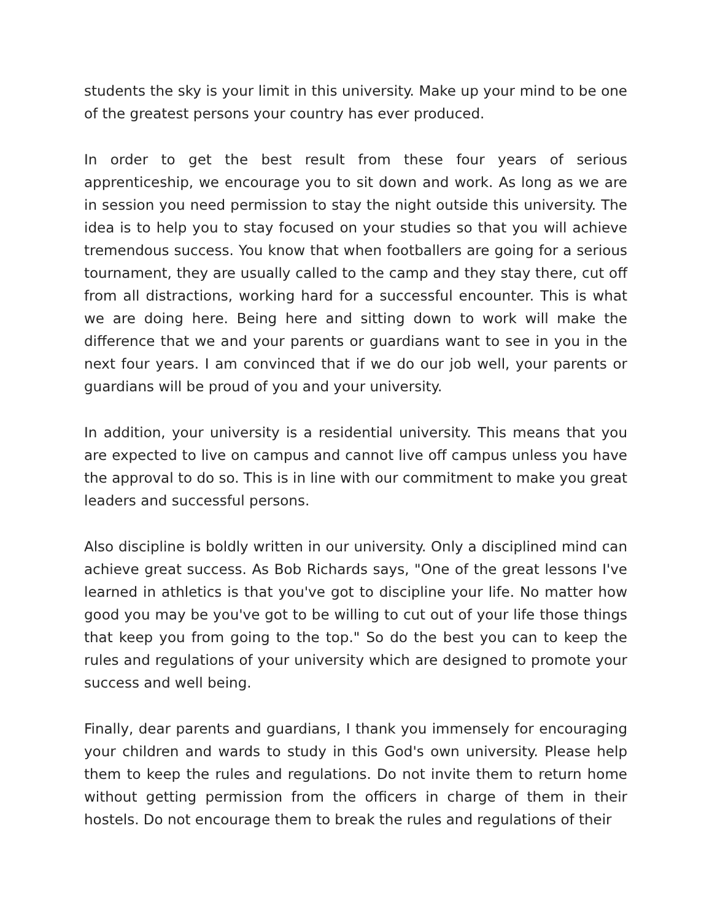students the sky is your limit in this university. Make up your mind to be one of the greatest persons your country has ever produced.
In order to get the best result from these four years of serious apprenticeship, we encourage you to sit down and work. As long as we are in session you need permission to stay the night outside this university. The idea is to help you to stay focused on your studies so that you will achieve tremendous success. You know that when footballers are going for a serious tournament, they are usually called to the camp and they stay there, cut off from all distractions, working hard for a successful encounter. This is what we are doing here. Being here and sitting down to work will make the difference that we and your parents or guardians want to see in you in the next four years. I am convinced that if we do our job well, your parents or guardians will be proud of you and your university.
In addition, your university is a residential university. This means that you are expected to live on campus and cannot live off campus unless you have the approval to do so. This is in line with our commitment to make you great leaders and successful persons.
Also discipline is boldly written in our university. Only a disciplined mind can achieve great success. As Bob Richards says, "One of the great lessons I've learned in athletics is that you've got to discipline your life. No matter how good you may be you've got to be willing to cut out of your life those things that keep you from going to the top." So do the best you can to keep the rules and regulations of your university which are designed to promote your success and well being.
Finally, dear parents and guardians, I thank you immensely for encouraging your children and wards to study in this God's own university. Please help them to keep the rules and regulations. Do not invite them to return home without getting permission from the officers in charge of them in their hostels. Do not encourage them to break the rules and regulations of their